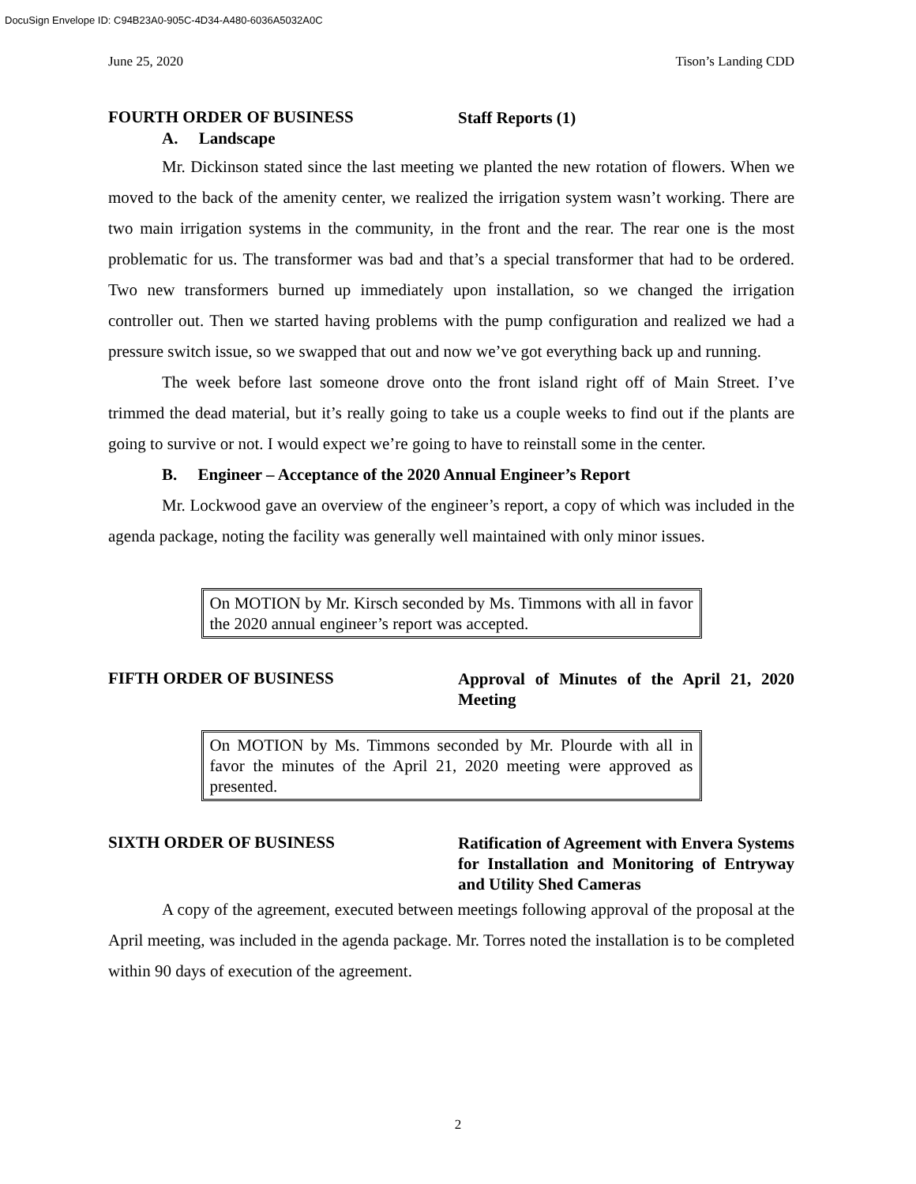DocuSign Envelope ID: C94B23A0-905C-4D34-A480-6036A5032A0C
June 25, 2020 Tison’s Landing CDD
FOURTH ORDER OF BUSINESS
Staff Reports (1)
A. Landscape
Mr. Dickinson stated since the last meeting we planted the new rotation of flowers. When we moved to the back of the amenity center, we realized the irrigation system wasn’t working. There are two main irrigation systems in the community, in the front and the rear. The rear one is the most problematic for us. The transformer was bad and that’s a special transformer that had to be ordered. Two new transformers burned up immediately upon installation, so we changed the irrigation controller out. Then we started having problems with the pump configuration and realized we had a pressure switch issue, so we swapped that out and now we’ve got everything back up and running.
The week before last someone drove onto the front island right off of Main Street. I’ve trimmed the dead material, but it’s really going to take us a couple weeks to find out if the plants are going to survive or not. I would expect we’re going to have to reinstall some in the center.
B. Engineer – Acceptance of the 2020 Annual Engineer’s Report
Mr. Lockwood gave an overview of the engineer’s report, a copy of which was included in the agenda package, noting the facility was generally well maintained with only minor issues.
On MOTION by Mr. Kirsch seconded by Ms. Timmons with all in favor the 2020 annual engineer’s report was accepted.
FIFTH ORDER OF BUSINESS
Approval of Minutes of the April 21, 2020 Meeting
On MOTION by Ms. Timmons seconded by Mr. Plourde with all in favor the minutes of the April 21, 2020 meeting were approved as presented.
SIXTH ORDER OF BUSINESS
Ratification of Agreement with Envera Systems for Installation and Monitoring of Entryway and Utility Shed Cameras
A copy of the agreement, executed between meetings following approval of the proposal at the April meeting, was included in the agenda package. Mr. Torres noted the installation is to be completed within 90 days of execution of the agreement.
2